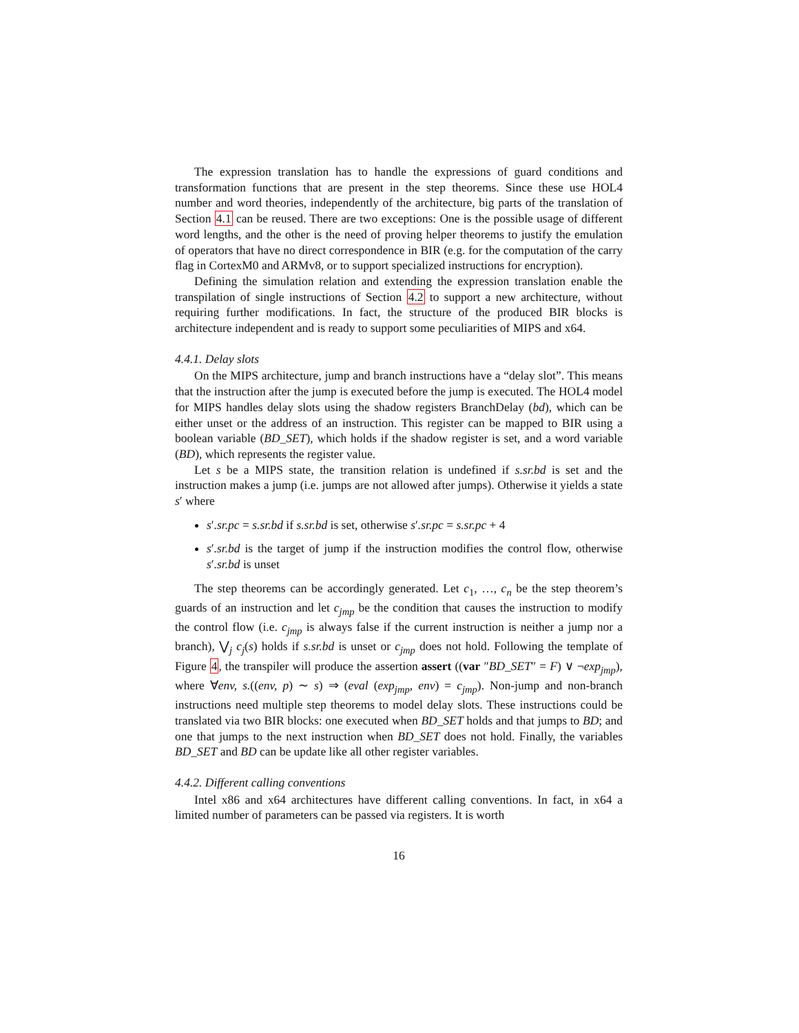The expression translation has to handle the expressions of guard conditions and transformation functions that are present in the step theorems. Since these use HOL4 number and word theories, independently of the architecture, big parts of the translation of Section 4.1 can be reused. There are two exceptions: One is the possible usage of different word lengths, and the other is the need of proving helper theorems to justify the emulation of operators that have no direct correspondence in BIR (e.g. for the computation of the carry flag in CortexM0 and ARMv8, or to support specialized instructions for encryption).
Defining the simulation relation and extending the expression translation enable the transpilation of single instructions of Section 4.2 to support a new architecture, without requiring further modifications. In fact, the structure of the produced BIR blocks is architecture independent and is ready to support some peculiarities of MIPS and x64.
4.4.1. Delay slots
On the MIPS architecture, jump and branch instructions have a “delay slot”. This means that the instruction after the jump is executed before the jump is executed. The HOL4 model for MIPS handles delay slots using the shadow registers BranchDelay (bd), which can be either unset or the address of an instruction. This register can be mapped to BIR using a boolean variable (BD_SET), which holds if the shadow register is set, and a word variable (BD), which represents the register value.
Let s be a MIPS state, the transition relation is undefined if s.sr.bd is set and the instruction makes a jump (i.e. jumps are not allowed after jumps). Otherwise it yields a state s′ where
s′.sr.pc = s.sr.bd if s.sr.bd is set, otherwise s′.sr.pc = s.sr.pc + 4
s′.sr.bd is the target of jump if the instruction modifies the control flow, otherwise s′.sr.bd is unset
The step theorems can be accordingly generated. Let c<sub>1</sub>, …, c<sub>n</sub> be the step theorem’s guards of an instruction and let c<sub>jmp</sub> be the condition that causes the instruction to modify the control flow (i.e. c<sub>jmp</sub> is always false if the current instruction is neither a jump nor a branch), ⋁<sub>j</sub> c<sub>j</sub>(s) holds if s.sr.bd is unset or c<sub>jmp</sub> does not hold. Following the template of Figure 4, the transpiler will produce the assertion assert ((var ″BD_SET″ = F) ∨ ¬exp<sub>jmp</sub>), where ∀env, s.((env, p) ∼ s) ⇒ (eval (exp<sub>jmp</sub>, env) = c<sub>jmp</sub>). Non-jump and non-branch instructions need multiple step theorems to model delay slots. These instructions could be translated via two BIR blocks: one executed when BD_SET holds and that jumps to BD; and one that jumps to the next instruction when BD_SET does not hold. Finally, the variables BD_SET and BD can be update like all other register variables.
4.4.2. Different calling conventions
Intel x86 and x64 architectures have different calling conventions. In fact, in x64 a limited number of parameters can be passed via registers. It is worth
16